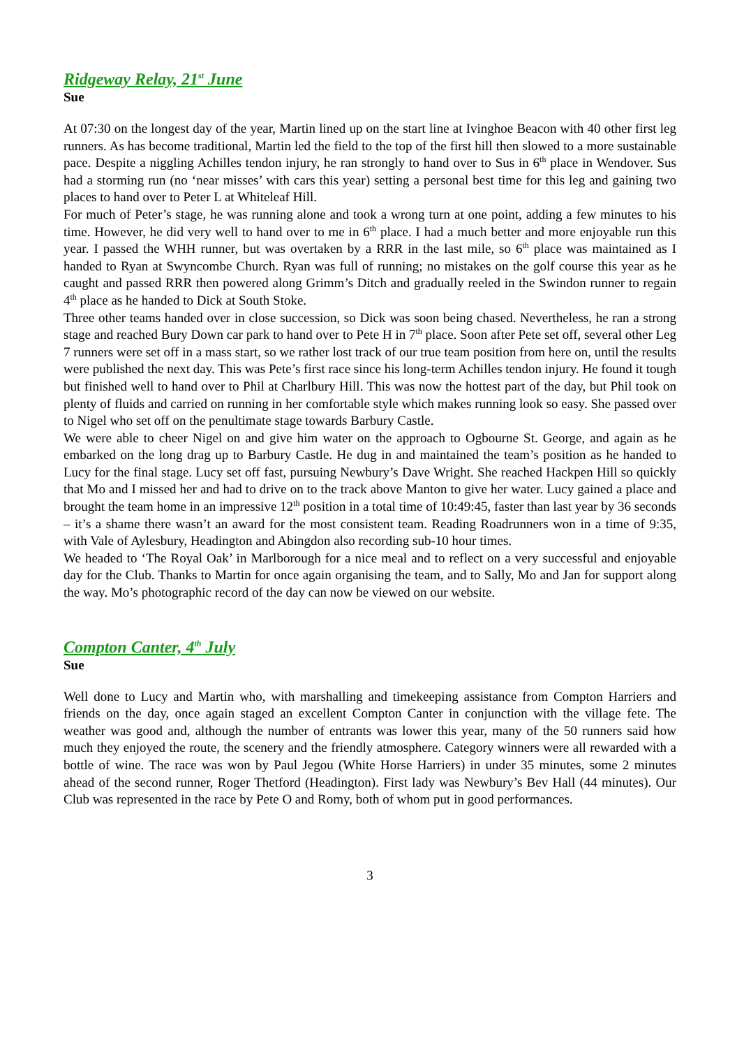Ridgeway Relay, 21<sup>st</sup> June
Sue
At 07:30 on the longest day of the year, Martin lined up on the start line at Ivinghoe Beacon with 40 other first leg runners. As has become traditional, Martin led the field to the top of the first hill then slowed to a more sustainable pace. Despite a niggling Achilles tendon injury, he ran strongly to hand over to Sus in 6<sup>th</sup> place in Wendover. Sus had a storming run (no ‘near misses’ with cars this year) setting a personal best time for this leg and gaining two places to hand over to Peter L at Whiteleaf Hill.
For much of Peter’s stage, he was running alone and took a wrong turn at one point, adding a few minutes to his time. However, he did very well to hand over to me in 6<sup>th</sup> place. I had a much better and more enjoyable run this year. I passed the WHH runner, but was overtaken by a RRR in the last mile, so 6<sup>th</sup> place was maintained as I handed to Ryan at Swyncombe Church. Ryan was full of running; no mistakes on the golf course this year as he caught and passed RRR then powered along Grimm’s Ditch and gradually reeled in the Swindon runner to regain 4<sup>th</sup> place as he handed to Dick at South Stoke.
Three other teams handed over in close succession, so Dick was soon being chased. Nevertheless, he ran a strong stage and reached Bury Down car park to hand over to Pete H in 7<sup>th</sup> place. Soon after Pete set off, several other Leg 7 runners were set off in a mass start, so we rather lost track of our true team position from here on, until the results were published the next day. This was Pete’s first race since his long-term Achilles tendon injury. He found it tough but finished well to hand over to Phil at Charlbury Hill. This was now the hottest part of the day, but Phil took on plenty of fluids and carried on running in her comfortable style which makes running look so easy. She passed over to Nigel who set off on the penultimate stage towards Barbury Castle.
We were able to cheer Nigel on and give him water on the approach to Ogbourne St. George, and again as he embarked on the long drag up to Barbury Castle. He dug in and maintained the team’s position as he handed to Lucy for the final stage. Lucy set off fast, pursuing Newbury’s Dave Wright. She reached Hackpen Hill so quickly that Mo and I missed her and had to drive on to the track above Manton to give her water. Lucy gained a place and brought the team home in an impressive 12<sup>th</sup> position in a total time of 10:49:45, faster than last year by 36 seconds – it’s a shame there wasn’t an award for the most consistent team. Reading Roadrunners won in a time of 9:35, with Vale of Aylesbury, Headington and Abingdon also recording sub-10 hour times.
We headed to ‘The Royal Oak’ in Marlborough for a nice meal and to reflect on a very successful and enjoyable day for the Club. Thanks to Martin for once again organising the team, and to Sally, Mo and Jan for support along the way. Mo’s photographic record of the day can now be viewed on our website.
Compton Canter, 4<sup>th</sup> July
Sue
Well done to Lucy and Martin who, with marshalling and timekeeping assistance from Compton Harriers and friends on the day, once again staged an excellent Compton Canter in conjunction with the village fete. The weather was good and, although the number of entrants was lower this year, many of the 50 runners said how much they enjoyed the route, the scenery and the friendly atmosphere. Category winners were all rewarded with a bottle of wine. The race was won by Paul Jegou (White Horse Harriers) in under 35 minutes, some 2 minutes ahead of the second runner, Roger Thetford (Headington). First lady was Newbury’s Bev Hall (44 minutes). Our Club was represented in the race by Pete O and Romy, both of whom put in good performances.
3